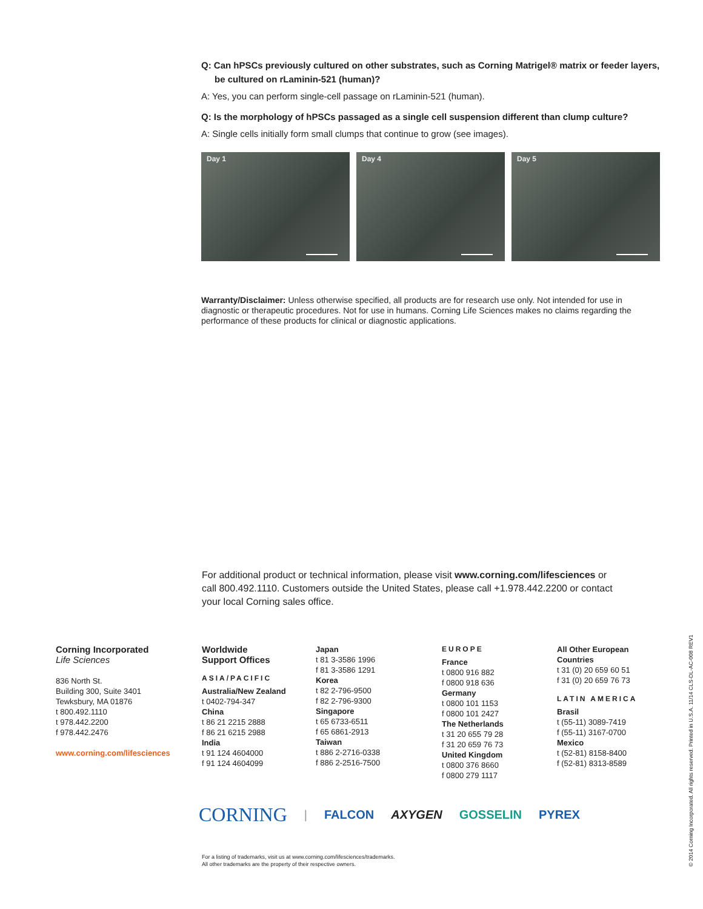Q: Can hPSCs previously cultured on other substrates, such as Corning Matrigel® matrix or feeder layers, be cultured on rLaminin-521 (human)?
A: Yes, you can perform single-cell passage on rLaminin-521 (human).
Q: Is the morphology of hPSCs passaged as a single cell suspension different than clump culture?
A: Single cells initially form small clumps that continue to grow (see images).
Day 1 Day 4 Day 5
Warranty/Disclaimer: Unless otherwise specified, all products are for research use only. Not intended for use in diagnostic or therapeutic procedures. Not for use in humans. Corning Life Sciences makes no claims regarding the performance of these products for clinical or diagnostic applications.
For additional product or technical information, please visit www.corning.com/lifesciences or call 800.492.1110. Customers outside the United States, please call +1.978.442.2200 or contact your local Corning sales office.
Corning Incorporated
Life Sciences
836 North St.
Building 300, Suite 3401
Tewksbury, MA 01876
t 800.492.1110
t 978.442.2200
f 978.442.2476
www.corning.com/lifesciences
Worldwide
Support Offices
ASIA/PACIFIC
Australia/New Zealand
t 0402-794-347
China
t 86 21 2215 2888
f 86 21 6215 2988
India
t 91 124 4604000
f 91 124 4604099
Japan
t 81 3-3586 1996
f 81 3-3586 1291
Korea
t 82 2-796-9500
f 82 2-796-9300
Singapore
t 65 6733-6511
f 65 6861-2913
Taiwan
t 886 2-2716-0338
f 886 2-2516-7500
EUROPE
France
t 0800 916 882
f 0800 918 636
Germany
t 0800 101 1153
f 0800 101 2427
The Netherlands
t 31 20 655 79 28
f 31 20 659 76 73
United Kingdom
t 0800 376 8660
f 0800 279 1117
All Other European Countries
t 31 (0) 20 659 60 51
f 31 (0) 20 659 76 73
LATIN AMERICA
Brasil
t (55-11) 3089-7419
f (55-11) 3167-0700
Mexico
t (52-81) 8158-8400
f (52-81) 8313-8589
CORNING | FALCON AXYGEN GOSSELIN PYREX
For a listing of trademarks, visit us at www.corning.com/lifesciences/trademarks.
All other trademarks are the property of their respective owners.
© 2014 Corning Incorporated. All rights reserved. Printed in U.S.A. 11/14 CLS-DL-AC-008 REV1